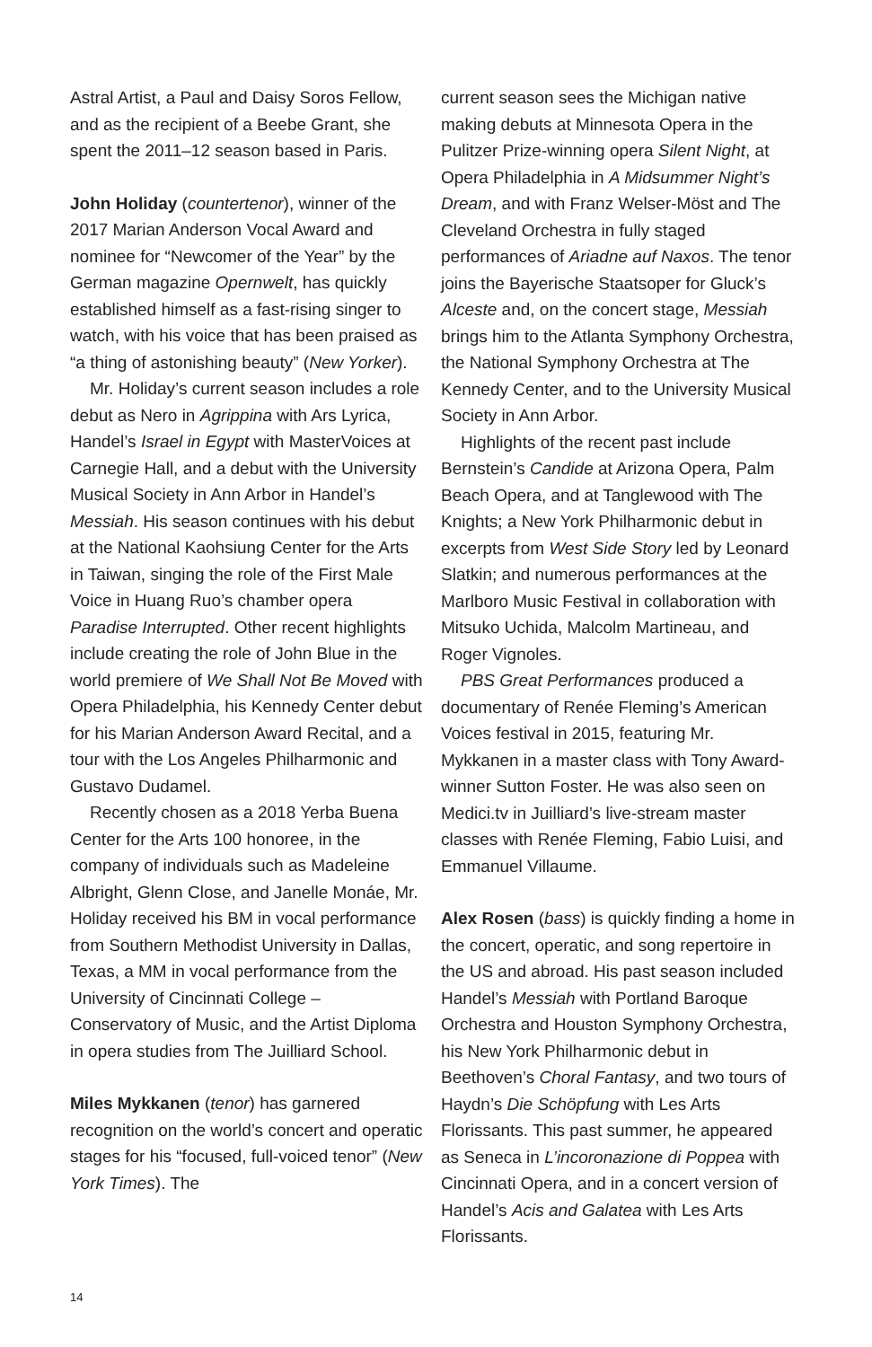Astral Artist, a Paul and Daisy Soros Fellow, and as the recipient of a Beebe Grant, she spent the 2011–12 season based in Paris.
John Holiday (countertenor), winner of the 2017 Marian Anderson Vocal Award and nominee for “Newcomer of the Year” by the German magazine Opernwelt, has quickly established himself as a fast-rising singer to watch, with his voice that has been praised as “a thing of astonishing beauty” (New Yorker).
Mr. Holiday’s current season includes a role debut as Nero in Agrippina with Ars Lyrica, Handel’s Israel in Egypt with MasterVoices at Carnegie Hall, and a debut with the University Musical Society in Ann Arbor in Handel’s Messiah. His season continues with his debut at the National Kaohsiung Center for the Arts in Taiwan, singing the role of the First Male Voice in Huang Ruo’s chamber opera Paradise Interrupted. Other recent highlights include creating the role of John Blue in the world premiere of We Shall Not Be Moved with Opera Philadelphia, his Kennedy Center debut for his Marian Anderson Award Recital, and a tour with the Los Angeles Philharmonic and Gustavo Dudamel.
Recently chosen as a 2018 Yerba Buena Center for the Arts 100 honoree, in the company of individuals such as Madeleine Albright, Glenn Close, and Janelle Monáe, Mr. Holiday received his BM in vocal performance from Southern Methodist University in Dallas, Texas, a MM in vocal performance from the University of Cincinnati College – Conservatory of Music, and the Artist Diploma in opera studies from The Juilliard School.
Miles Mykkanen (tenor) has garnered recognition on the world’s concert and operatic stages for his “focused, full-voiced tenor” (New York Times). The
current season sees the Michigan native making debuts at Minnesota Opera in the Pulitzer Prize-winning opera Silent Night, at Opera Philadelphia in A Midsummer Night’s Dream, and with Franz Welser-Möst and The Cleveland Orchestra in fully staged performances of Ariadne auf Naxos. The tenor joins the Bayerische Staatsoper for Gluck’s Alceste and, on the concert stage, Messiah brings him to the Atlanta Symphony Orchestra, the National Symphony Orchestra at The Kennedy Center, and to the University Musical Society in Ann Arbor.
Highlights of the recent past include Bernstein’s Candide at Arizona Opera, Palm Beach Opera, and at Tanglewood with The Knights; a New York Philharmonic debut in excerpts from West Side Story led by Leonard Slatkin; and numerous performances at the Marlboro Music Festival in collaboration with Mitsuko Uchida, Malcolm Martineau, and Roger Vignoles.
PBS Great Performances produced a documentary of Renée Fleming’s American Voices festival in 2015, featuring Mr. Mykkanen in a master class with Tony Award-winner Sutton Foster. He was also seen on Medici.tv in Juilliard’s live-stream master classes with Renée Fleming, Fabio Luisi, and Emmanuel Villaume.
Alex Rosen (bass) is quickly finding a home in the concert, operatic, and song repertoire in the US and abroad. His past season included Handel’s Messiah with Portland Baroque Orchestra and Houston Symphony Orchestra, his New York Philharmonic debut in Beethoven’s Choral Fantasy, and two tours of Haydn’s Die Schöpfung with Les Arts Florissants. This past summer, he appeared as Seneca in L’incoronazione di Poppea with Cincinnati Opera, and in a concert version of Handel’s Acis and Galatea with Les Arts Florissants.
14